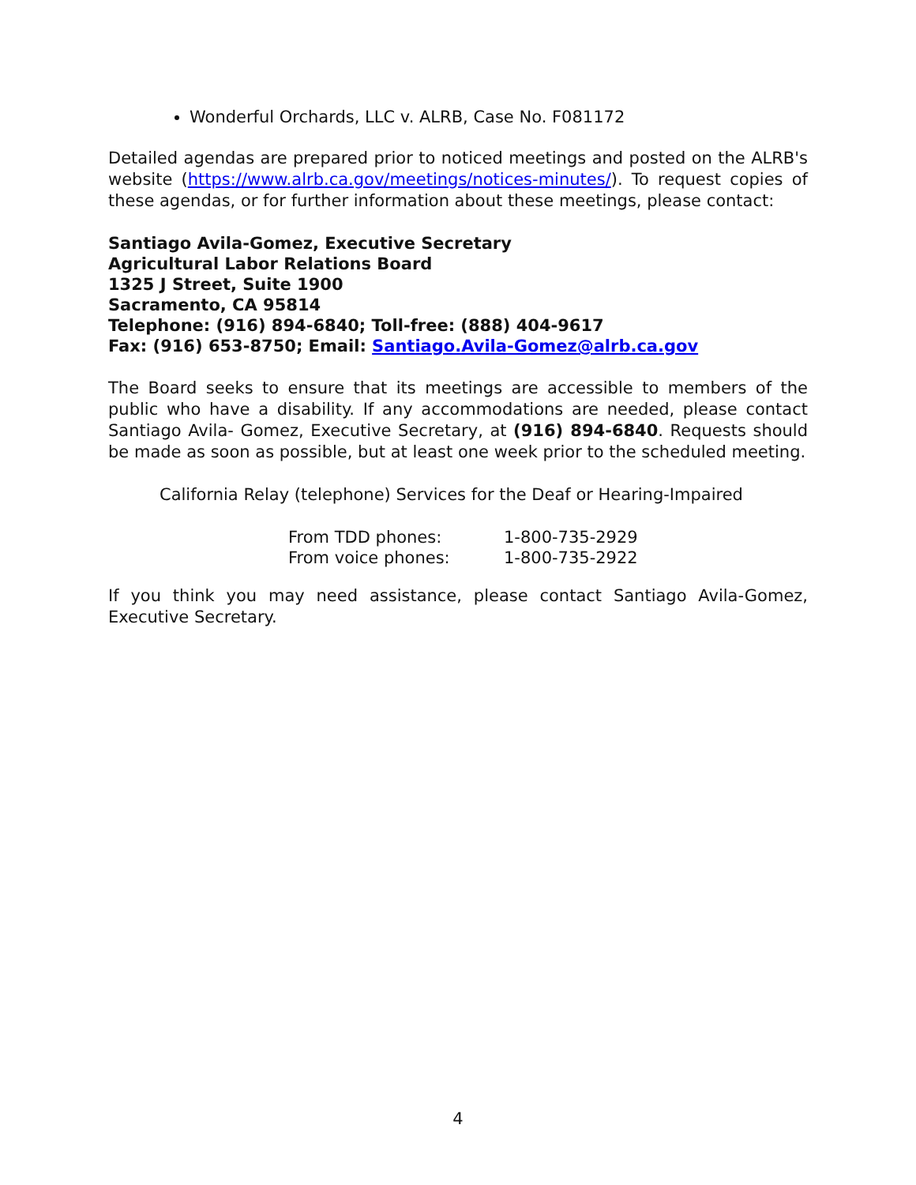Wonderful Orchards, LLC v. ALRB, Case No. F081172
Detailed agendas are prepared prior to noticed meetings and posted on the ALRB's website (https://www.alrb.ca.gov/meetings/notices-minutes/). To request copies of these agendas, or for further information about these meetings, please contact:
Santiago Avila-Gomez, Executive Secretary
Agricultural Labor Relations Board
1325 J Street, Suite 1900
Sacramento, CA 95814
Telephone: (916) 894-6840; Toll-free: (888) 404-9617
Fax: (916) 653-8750; Email: Santiago.Avila-Gomez@alrb.ca.gov
The Board seeks to ensure that its meetings are accessible to members of the public who have a disability. If any accommodations are needed, please contact Santiago Avila- Gomez, Executive Secretary, at (916) 894-6840. Requests should be made as soon as possible, but at least one week prior to the scheduled meeting.
California Relay (telephone) Services for the Deaf or Hearing-Impaired
| From TDD phones: | 1-800-735-2929 |
| From voice phones: | 1-800-735-2922 |
If you think you may need assistance, please contact Santiago Avila-Gomez, Executive Secretary.
4